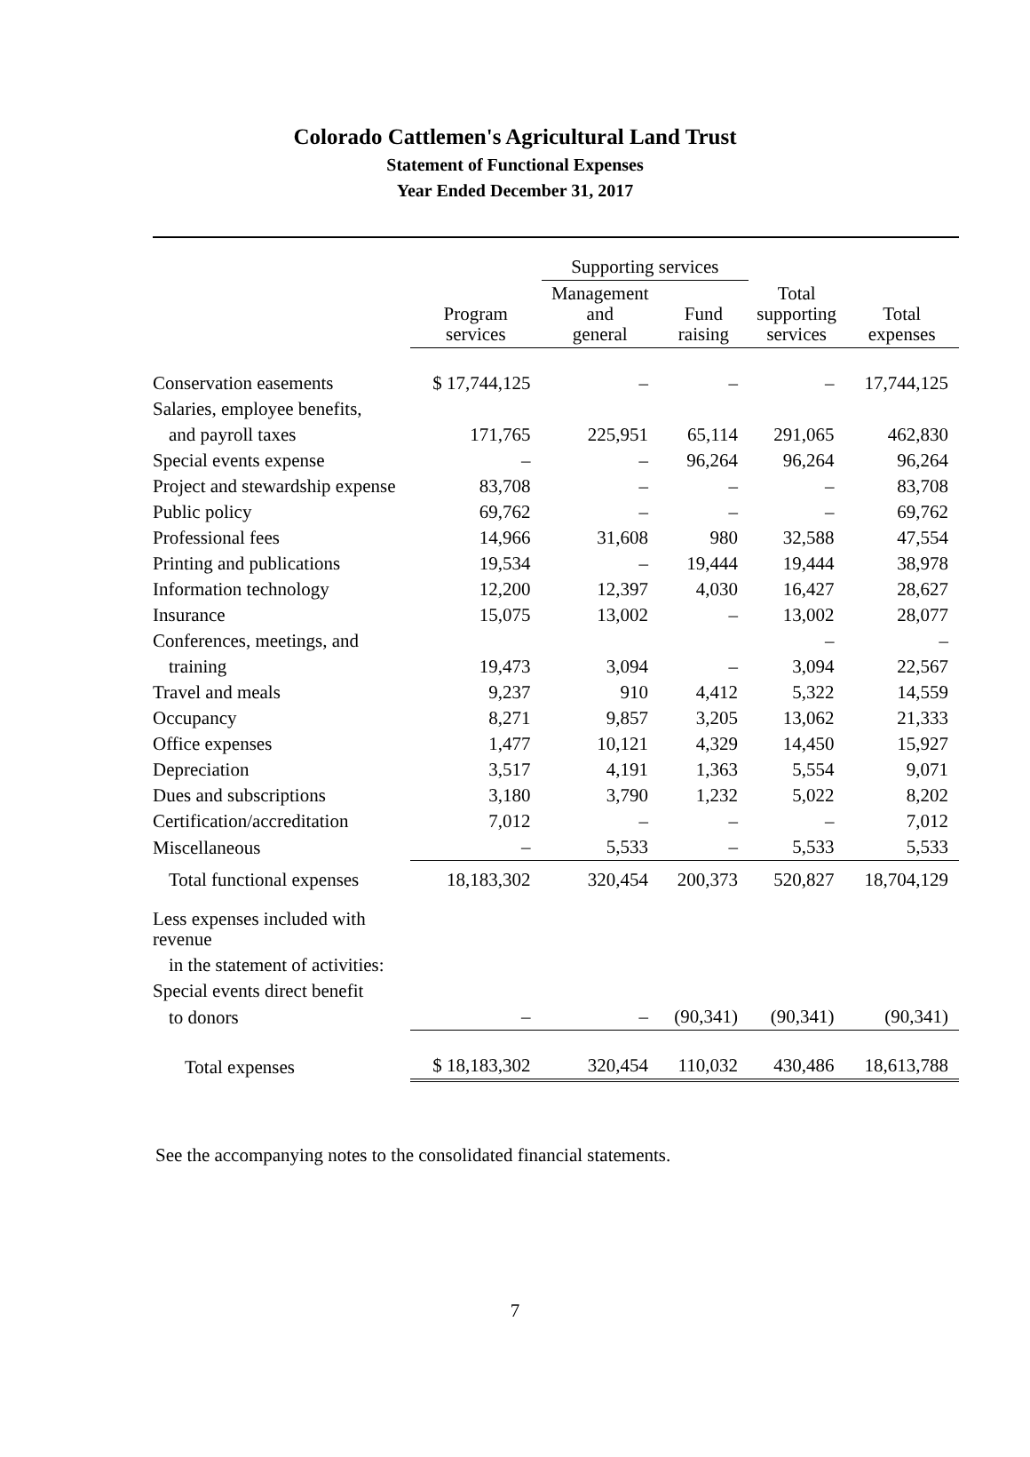Colorado Cattlemen's Agricultural Land Trust
Statement of Functional Expenses
Year Ended December 31, 2017
| | | Supporting services | | | |
| --- | --- | --- | --- | --- | --- |
| | Program services | Management and general | Fund raising | Total supporting services | Total expenses |
| Conservation easements | $ 17,744,125 | – | – | – | 17,744,125 |
| Salaries, employee benefits, | | | | | |
| and payroll taxes | 171,765 | 225,951 | 65,114 | 291,065 | 462,830 |
| Special events expense | – | – | 96,264 | 96,264 | 96,264 |
| Project and stewardship expense | 83,708 | – | – | – | 83,708 |
| Public policy | 69,762 | – | – | – | 69,762 |
| Professional fees | 14,966 | 31,608 | 980 | 32,588 | 47,554 |
| Printing and publications | 19,534 | – | 19,444 | 19,444 | 38,978 |
| Information technology | 12,200 | 12,397 | 4,030 | 16,427 | 28,627 |
| Insurance | 15,075 | 13,002 | – | 13,002 | 28,077 |
| Conferences, meetings, and | | | | – | – |
| training | 19,473 | 3,094 | – | 3,094 | 22,567 |
| Travel and meals | 9,237 | 910 | 4,412 | 5,322 | 14,559 |
| Occupancy | 8,271 | 9,857 | 3,205 | 13,062 | 21,333 |
| Office expenses | 1,477 | 10,121 | 4,329 | 14,450 | 15,927 |
| Depreciation | 3,517 | 4,191 | 1,363 | 5,554 | 9,071 |
| Dues and subscriptions | 3,180 | 3,790 | 1,232 | 5,022 | 8,202 |
| Certification/accreditation | 7,012 | – | – | – | 7,012 |
| Miscellaneous | – | 5,533 | – | 5,533 | 5,533 |
| Total functional expenses | 18,183,302 | 320,454 | 200,373 | 520,827 | 18,704,129 |
| Less expenses included with revenue | | | | | |
| in the statement of activities: | | | | | |
| Special events direct benefit | | | | | |
| to donors | – | – | (90,341) | (90,341) | (90,341) |
| Total expenses | $ 18,183,302 | 320,454 | 110,032 | 430,486 | 18,613,788 |
See the accompanying notes to the consolidated financial statements.
7